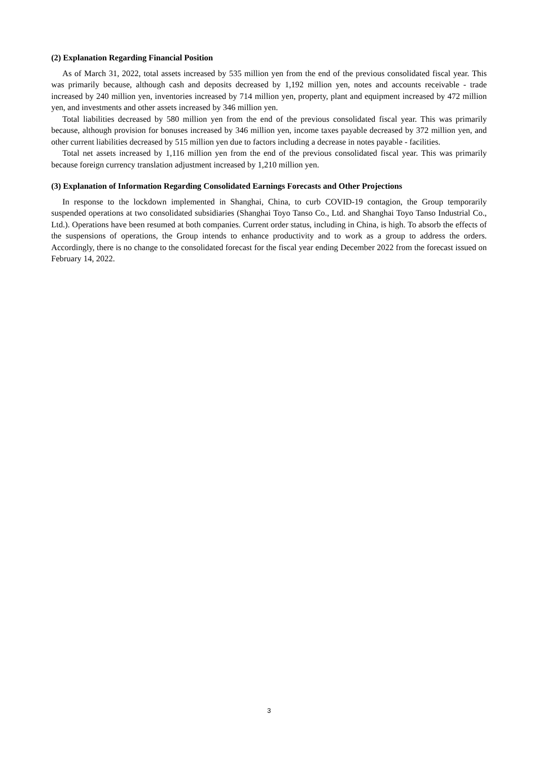(2) Explanation Regarding Financial Position
As of March 31, 2022, total assets increased by 535 million yen from the end of the previous consolidated fiscal year. This was primarily because, although cash and deposits decreased by 1,192 million yen, notes and accounts receivable - trade increased by 240 million yen, inventories increased by 714 million yen, property, plant and equipment increased by 472 million yen, and investments and other assets increased by 346 million yen.
Total liabilities decreased by 580 million yen from the end of the previous consolidated fiscal year. This was primarily because, although provision for bonuses increased by 346 million yen, income taxes payable decreased by 372 million yen, and other current liabilities decreased by 515 million yen due to factors including a decrease in notes payable - facilities.
Total net assets increased by 1,116 million yen from the end of the previous consolidated fiscal year. This was primarily because foreign currency translation adjustment increased by 1,210 million yen.
(3) Explanation of Information Regarding Consolidated Earnings Forecasts and Other Projections
In response to the lockdown implemented in Shanghai, China, to curb COVID-19 contagion, the Group temporarily suspended operations at two consolidated subsidiaries (Shanghai Toyo Tanso Co., Ltd. and Shanghai Toyo Tanso Industrial Co., Ltd.). Operations have been resumed at both companies. Current order status, including in China, is high. To absorb the effects of the suspensions of operations, the Group intends to enhance productivity and to work as a group to address the orders. Accordingly, there is no change to the consolidated forecast for the fiscal year ending December 2022 from the forecast issued on February 14, 2022.
3